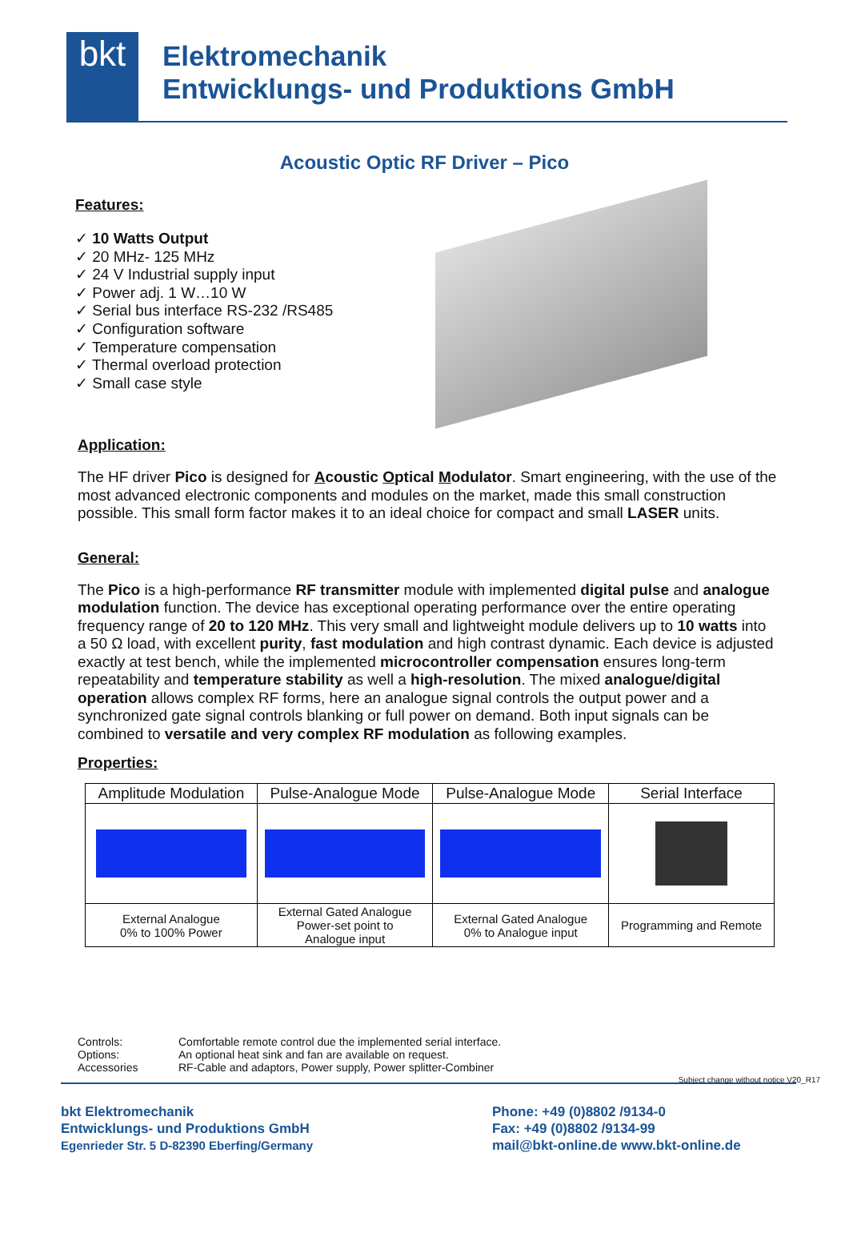bkt
Elektromechanik
Entwicklungs- und Produktions GmbH
Acoustic Optic RF Driver – Pico
Features:
✓ 10 Watts Output
✓ 20 MHz- 125 MHz
✓ 24 V Industrial supply input
✓ Power adj. 1 W…10 W
✓ Serial bus interface RS-232 /RS485
✓ Configuration software
✓ Temperature compensation
✓ Thermal overload protection
✓ Small case style
Application:
The HF driver Pico is designed for Acoustic Optical Modulator. Smart engineering, with the use of the most advanced electronic components and modules on the market, made this small construction possible. This small form factor makes it to an ideal choice for compact and small LASER units.
General:
The Pico is a high-performance RF transmitter module with implemented digital pulse and analogue modulation function. The device has exceptional operating performance over the entire operating frequency range of 20 to 120 MHz. This very small and lightweight module delivers up to 10 watts into a 50 Ω load, with excellent purity, fast modulation and high contrast dynamic. Each device is adjusted exactly at test bench, while the implemented microcontroller compensation ensures long-term repeatability and temperature stability as well a high-resolution. The mixed analogue/digital operation allows complex RF forms, here an analogue signal controls the output power and a synchronized gate signal controls blanking or full power on demand. Both input signals can be combined to versatile and very complex RF modulation as following examples.
Properties:
| Amplitude Modulation | Pulse-Analogue Mode | Pulse-Analogue Mode | Serial Interface |
| --- | --- | --- | --- |
| External Analogue 0% to 100% Power | External Gated Analogue Power-set point to Analogue input | External Gated Analogue 0% to Analogue input | Programming and Remote |
Controls: Comfortable remote control due the implemented serial interface.
Options: An optional heat sink and fan are available on request.
Accessories RF-Cable and adaptors, Power supply, Power splitter-Combiner
Subject change without notice V20_R17
bkt Elektromechanik
Entwicklungs- und Produktions GmbH
Egenrieder Str. 5 D-82390 Eberfing/Germany
Phone: +49 (0)8802 /9134-0
Fax: +49 (0)8802 /9134-99
mail@bkt-online.de www.bkt-online.de